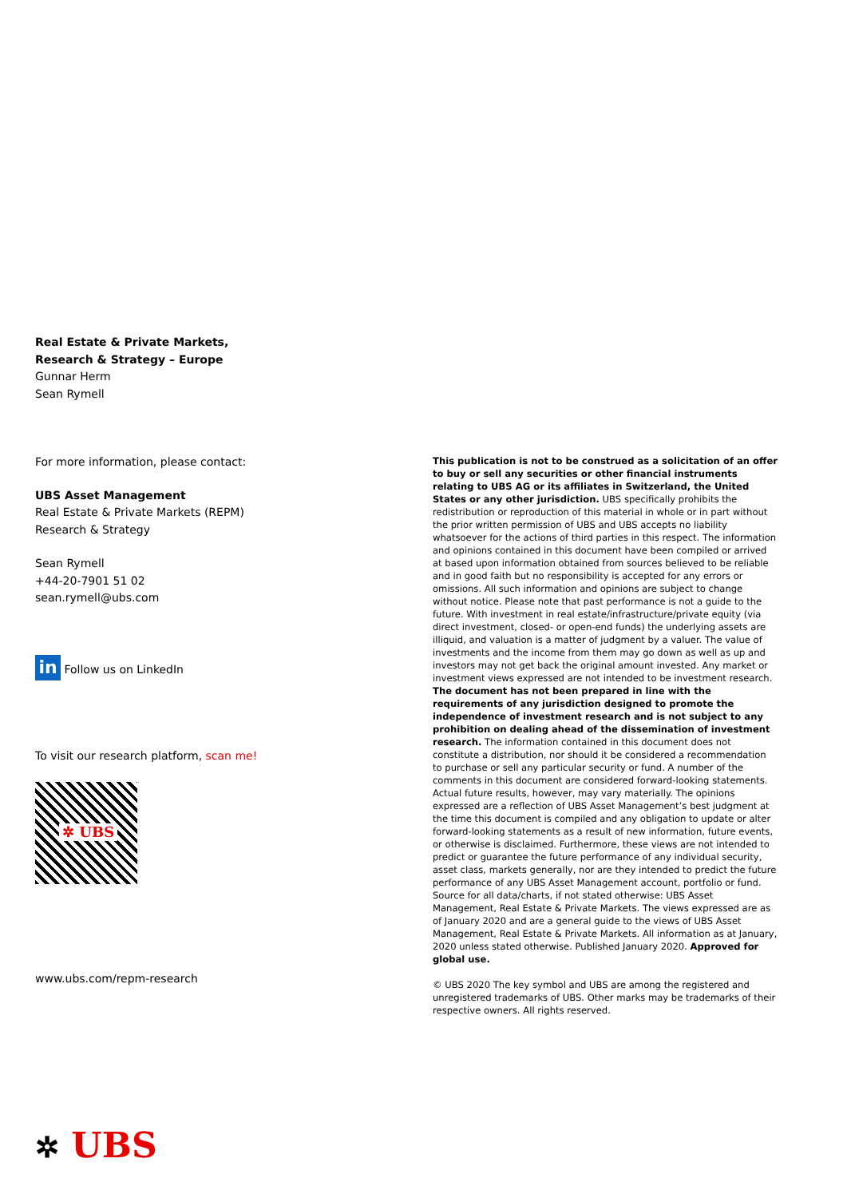Real Estate & Private Markets,
Research & Strategy – Europe
Gunnar Herm
Sean Rymell
For more information, please contact:
UBS Asset Management
Real Estate & Private Markets (REPM)
Research & Strategy
Sean Rymell
+44-20-7901 51 02
sean.rymell@ubs.com
in Follow us on LinkedIn
To visit our research platform, scan me!
✲ UBS
www.ubs.com/repm-research
This publication is not to be construed as a solicitation of an offer to buy or sell any securities or other financial instruments relating to UBS AG or its affiliates in Switzerland, the United States or any other jurisdiction. UBS specifically prohibits the redistribution or reproduction of this material in whole or in part without the prior written permission of UBS and UBS accepts no liability whatsoever for the actions of third parties in this respect. The information and opinions contained in this document have been compiled or arrived at based upon information obtained from sources believed to be reliable and in good faith but no responsibility is accepted for any errors or omissions. All such information and opinions are subject to change without notice. Please note that past performance is not a guide to the future. With investment in real estate/infrastructure/private equity (via direct investment, closed- or open-end funds) the underlying assets are illiquid, and valuation is a matter of judgment by a valuer. The value of investments and the income from them may go down as well as up and investors may not get back the original amount invested. Any market or investment views expressed are not intended to be investment research. The document has not been prepared in line with the requirements of any jurisdiction designed to promote the independence of investment research and is not subject to any prohibition on dealing ahead of the dissemination of investment research. The information contained in this document does not constitute a distribution, nor should it be considered a recommendation to purchase or sell any particular security or fund. A number of the comments in this document are considered forward-looking statements. Actual future results, however, may vary materially. The opinions expressed are a reflection of UBS Asset Management’s best judgment at the time this document is compiled and any obligation to update or alter forward-looking statements as a result of new information, future events, or otherwise is disclaimed. Furthermore, these views are not intended to predict or guarantee the future performance of any individual security, asset class, markets generally, nor are they intended to predict the future performance of any UBS Asset Management account, portfolio or fund. Source for all data/charts, if not stated otherwise: UBS Asset Management, Real Estate & Private Markets. The views expressed are as of January 2020 and are a general guide to the views of UBS Asset Management, Real Estate & Private Markets. All information as at January, 2020 unless stated otherwise. Published January 2020. Approved for global use.
© UBS 2020 The key symbol and UBS are among the registered and unregistered trademarks of UBS. Other marks may be trademarks of their respective owners. All rights reserved.
✲ UBS